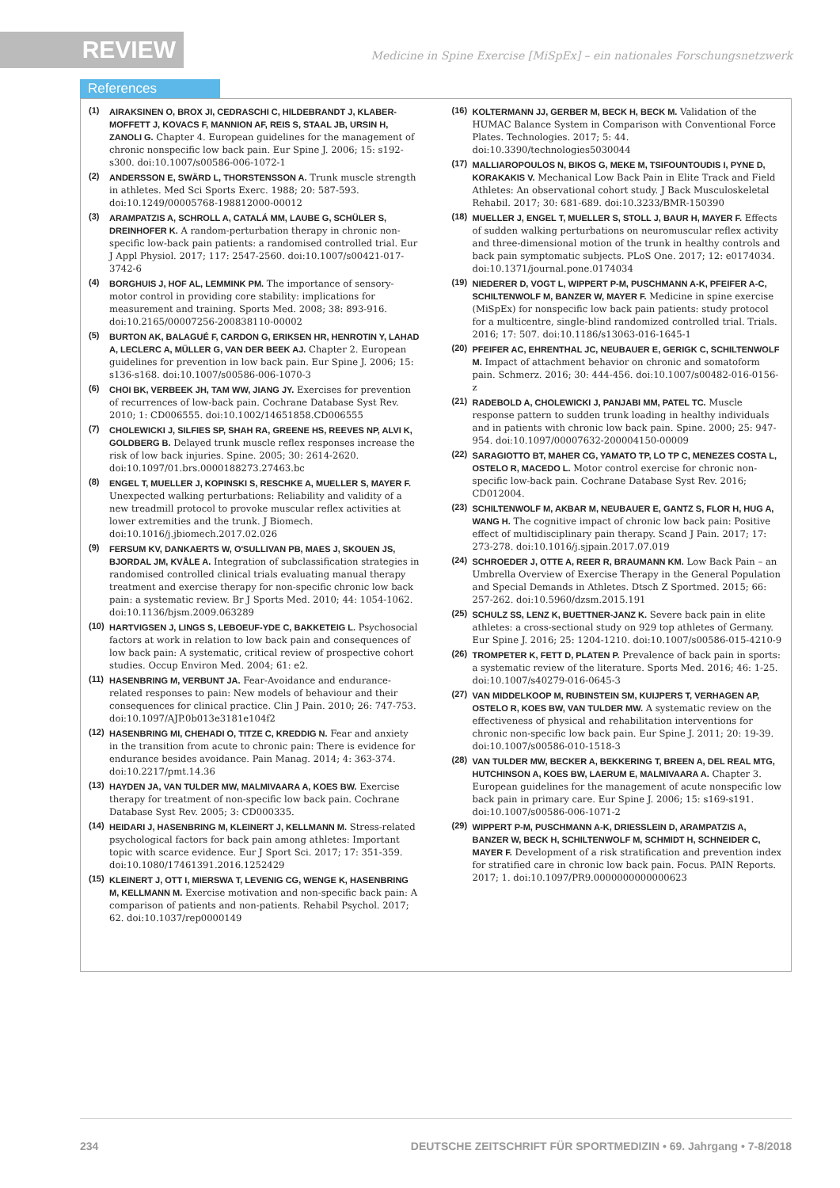REVIEW
Medicine in Spine Exercise [MiSpEx] – ein nationales Forschungsnetzwerk
References
(1) AIRAKSINEN O, BROX JI, CEDRASCHI C, HILDEBRANDT J, KLABER-MOFFETT J, KOVACS F, MANNION AF, REIS S, STAAL JB, URSIN H, ZANOLI G. Chapter 4. European guidelines for the management of chronic nonspecific low back pain. Eur Spine J. 2006; 15: s192-s300. doi:10.1007/s00586-006-1072-1
(2) ANDERSSON E, SWÄRD L, THORSTENSSON A. Trunk muscle strength in athletes. Med Sci Sports Exerc. 1988; 20: 587-593. doi:10.1249/00005768-198812000-00012
(3) ARAMPATZIS A, SCHROLL A, CATALÁ MM, LAUBE G, SCHÜLER S, DREINHOFER K. A random-perturbation therapy in chronic non-specific low-back pain patients: a randomised controlled trial. Eur J Appl Physiol. 2017; 117: 2547-2560. doi:10.1007/s00421-017-3742-6
(4) BORGHUIS J, HOF AL, LEMMINK PM. The importance of sensory-motor control in providing core stability: implications for measurement and training. Sports Med. 2008; 38: 893-916. doi:10.2165/00007256-200838110-00002
(5) BURTON AK, BALAGUÉ F, CARDON G, ERIKSEN HR, HENROTIN Y, LAHAD A, LECLERC A, MÜLLER G, VAN DER BEEK AJ. Chapter 2. European guidelines for prevention in low back pain. Eur Spine J. 2006; 15: s136-s168. doi:10.1007/s00586-006-1070-3
(6) CHOI BK, VERBEEK JH, TAM WW, JIANG JY. Exercises for prevention of recurrences of low-back pain. Cochrane Database Syst Rev. 2010; 1: CD006555. doi:10.1002/14651858.CD006555
(7) CHOLEWICKI J, SILFIES SP, SHAH RA, GREENE HS, REEVES NP, ALVI K, GOLDBERG B. Delayed trunk muscle reflex responses increase the risk of low back injuries. Spine. 2005; 30: 2614-2620. doi:10.1097/01.brs.0000188273.27463.bc
(8) ENGEL T, MUELLER J, KOPINSKI S, RESCHKE A, MUELLER S, MAYER F. Unexpected walking perturbations: Reliability and validity of a new treadmill protocol to provoke muscular reflex activities at lower extremities and the trunk. J Biomech. doi:10.1016/j.jbiomech.2017.02.026
(9) FERSUM KV, DANKAERTS W, O'SULLIVAN PB, MAES J, SKOUEN JS, BJORDAL JM, KVÅLE A. Integration of subclassification strategies in randomised controlled clinical trials evaluating manual therapy treatment and exercise therapy for non-specific chronic low back pain: a systematic review. Br J Sports Med. 2010; 44: 1054-1062. doi:10.1136/bjsm.2009.063289
(10) HARTVIGSEN J, LINGS S, LEBOEUF-YDE C, BAKKETEIG L. Psychosocial factors at work in relation to low back pain and consequences of low back pain: A systematic, critical review of prospective cohort studies. Occup Environ Med. 2004; 61: e2.
(11) HASENBRING M, VERBUNT JA. Fear-Avoidance and endurance-related responses to pain: New models of behaviour and their consequences for clinical practice. Clin J Pain. 2010; 26: 747-753. doi:10.1097/AJP.0b013e3181e104f2
(12) HASENBRING MI, CHEHADI O, TITZE C, KREDDIG N. Fear and anxiety in the transition from acute to chronic pain: There is evidence for endurance besides avoidance. Pain Manag. 2014; 4: 363-374. doi:10.2217/pmt.14.36
(13) HAYDEN JA, VAN TULDER MW, MALMIVAARA A, KOES BW. Exercise therapy for treatment of non-specific low back pain. Cochrane Database Syst Rev. 2005; 3: CD000335.
(14) HEIDARI J, HASENBRING M, KLEINERT J, KELLMANN M. Stress-related psychological factors for back pain among athletes: Important topic with scarce evidence. Eur J Sport Sci. 2017; 17: 351-359. doi:10.1080/17461391.2016.1252429
(15) KLEINERT J, OTT I, MIERSWA T, LEVENIG CG, WENGE K, HASENBRING M, KELLMANN M. Exercise motivation and non-specific back pain: A comparison of patients and non-patients. Rehabil Psychol. 2017; 62. doi:10.1037/rep0000149
(16) KOLTERMANN JJ, GERBER M, BECK H, BECK M. Validation of the HUMAC Balance System in Comparison with Conventional Force Plates. Technologies. 2017; 5: 44. doi:10.3390/technologies5030044
(17) MALLIAROPOULOS N, BIKOS G, MEKE M, TSIFOUNTOUDIS I, PYNE D, KORAKAKIS V. Mechanical Low Back Pain in Elite Track and Field Athletes: An observational cohort study. J Back Musculoskeletal Rehabil. 2017; 30: 681-689. doi:10.3233/BMR-150390
(18) MUELLER J, ENGEL T, MUELLER S, STOLL J, BAUR H, MAYER F. Effects of sudden walking perturbations on neuromuscular reflex activity and three-dimensional motion of the trunk in healthy controls and back pain symptomatic subjects. PLoS One. 2017; 12: e0174034. doi:10.1371/journal.pone.0174034
(19) NIEDERER D, VOGT L, WIPPERT P-M, PUSCHMANN A-K, PFEIFER A-C, SCHILTENWOLF M, BANZER W, MAYER F. Medicine in spine exercise (MiSpEx) for nonspecific low back pain patients: study protocol for a multicentre, single-blind randomized controlled trial. Trials. 2016; 17: 507. doi:10.1186/s13063-016-1645-1
(20) PFEIFER AC, EHRENTHAL JC, NEUBAUER E, GERIGK C, SCHILTENWOLF M. Impact of attachment behavior on chronic and somatoform pain. Schmerz. 2016; 30: 444-456. doi:10.1007/s00482-016-0156-z
(21) RADEBOLD A, CHOLEWICKI J, PANJABI MM, PATEL TC. Muscle response pattern to sudden trunk loading in healthy individuals and in patients with chronic low back pain. Spine. 2000; 25: 947-954. doi:10.1097/00007632-200004150-00009
(22) SARAGIOTTO BT, MAHER CG, YAMATO TP, LO TP C, MENEZES COSTA L, OSTELO R, MACEDO L. Motor control exercise for chronic non-specific low-back pain. Cochrane Database Syst Rev. 2016; CD012004.
(23) SCHILTENWOLF M, AKBAR M, NEUBAUER E, GANTZ S, FLOR H, HUG A, WANG H. The cognitive impact of chronic low back pain: Positive effect of multidisciplinary pain therapy. Scand J Pain. 2017; 17: 273-278. doi:10.1016/j.sjpain.2017.07.019
(24) SCHROEDER J, OTTE A, REER R, BRAUMANN KM. Low Back Pain – an Umbrella Overview of Exercise Therapy in the General Population and Special Demands in Athletes. Dtsch Z Sportmed. 2015; 66: 257-262. doi:10.5960/dzsm.2015.191
(25) SCHULZ SS, LENZ K, BUETTNER-JANZ K. Severe back pain in elite athletes: a cross-sectional study on 929 top athletes of Germany. Eur Spine J. 2016; 25: 1204-1210. doi:10.1007/s00586-015-4210-9
(26) TROMPETER K, FETT D, PLATEN P. Prevalence of back pain in sports: a systematic review of the literature. Sports Med. 2016; 46: 1-25. doi:10.1007/s40279-016-0645-3
(27) VAN MIDDELKOOP M, RUBINSTEIN SM, KUIJPERS T, VERHAGEN AP, OSTELO R, KOES BW, VAN TULDER MW. A systematic review on the effectiveness of physical and rehabilitation interventions for chronic non-specific low back pain. Eur Spine J. 2011; 20: 19-39. doi:10.1007/s00586-010-1518-3
(28) VAN TULDER MW, BECKER A, BEKKERING T, BREEN A, DEL REAL MTG, HUTCHINSON A, KOES BW, LAERUM E, MALMIVAARA A. Chapter 3. European guidelines for the management of acute nonspecific low back pain in primary care. Eur Spine J. 2006; 15: s169-s191. doi:10.1007/s00586-006-1071-2
(29) WIPPERT P-M, PUSCHMANN A-K, DRIESSLEIN D, ARAMPATZIS A, BANZER W, BECK H, SCHILTENWOLF M, SCHMIDT H, SCHNEIDER C, MAYER F. Development of a risk stratification and prevention index for stratified care in chronic low back pain. Focus. PAIN Reports. 2017; 1. doi:10.1097/PR9.0000000000000623
234 DEUTSCHE ZEITSCHRIFT FÜR SPORTMEDIZIN • 69. Jahrgang • 7-8/2018